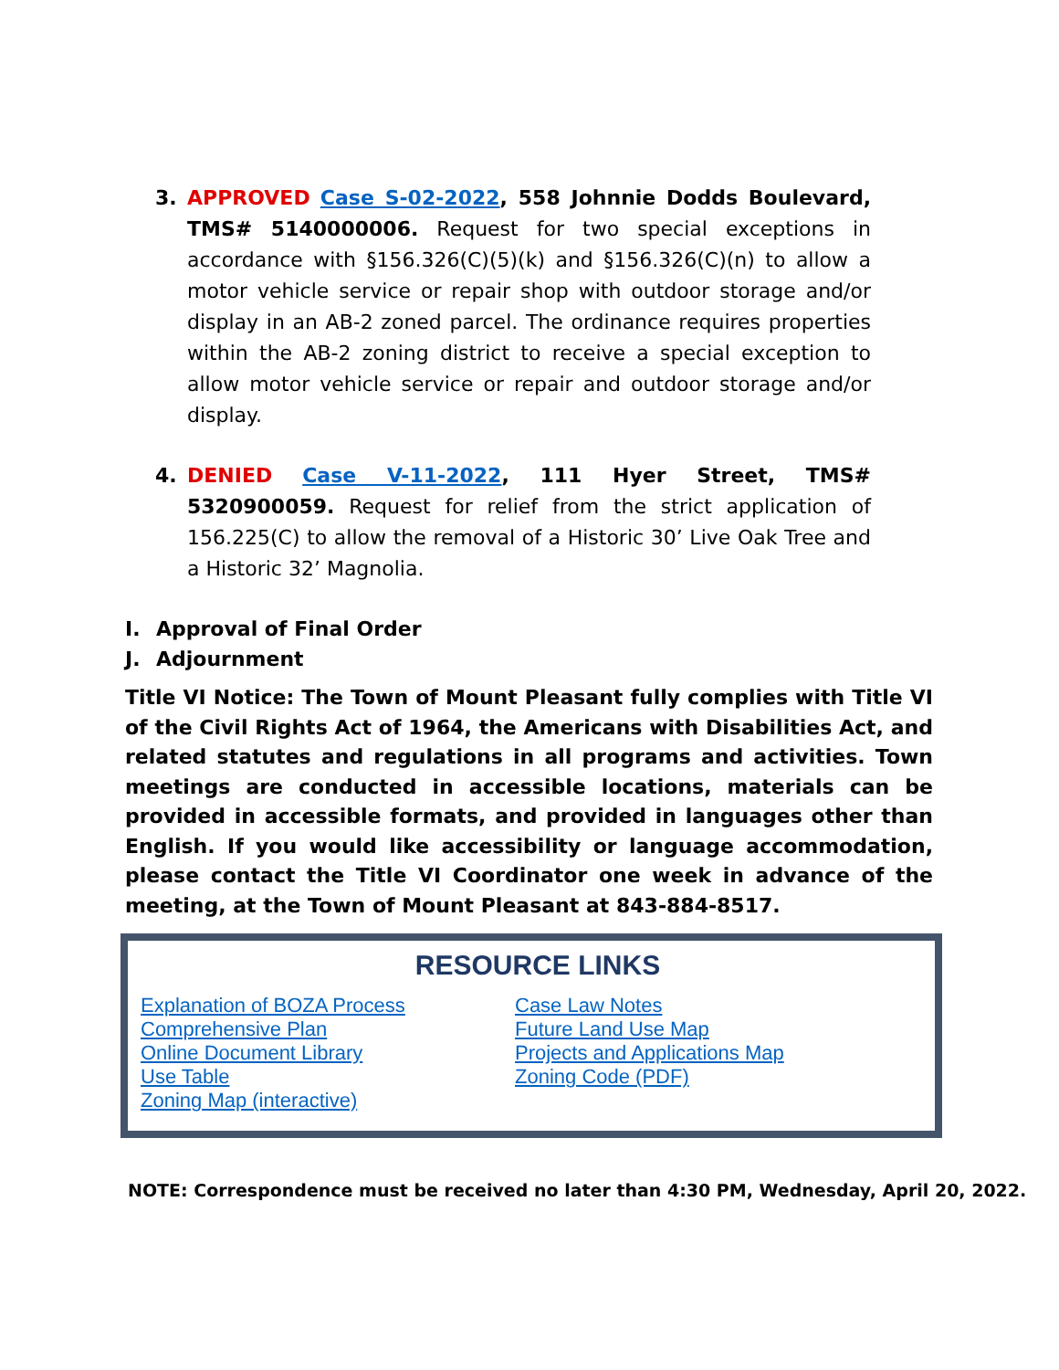3. APPROVED Case S-02-2022, 558 Johnnie Dodds Boulevard, TMS# 5140000006. Request for two special exceptions in accordance with §156.326(C)(5)(k) and §156.326(C)(n) to allow a motor vehicle service or repair shop with outdoor storage and/or display in an AB-2 zoned parcel. The ordinance requires properties within the AB-2 zoning district to receive a special exception to allow motor vehicle service or repair and outdoor storage and/or display.
4. DENIED Case V-11-2022, 111 Hyer Street, TMS# 5320900059. Request for relief from the strict application of 156.225(C) to allow the removal of a Historic 30’ Live Oak Tree and a Historic 32’ Magnolia.
I. Approval of Final Order
J. Adjournment
Title VI Notice: The Town of Mount Pleasant fully complies with Title VI of the Civil Rights Act of 1964, the Americans with Disabilities Act, and related statutes and regulations in all programs and activities. Town meetings are conducted in accessible locations, materials can be provided in accessible formats, and provided in languages other than English. If you would like accessibility or language accommodation, please contact the Title VI Coordinator one week in advance of the meeting, at the Town of Mount Pleasant at 843-884-8517.
RESOURCE LINKS
Explanation of BOZA Process
Comprehensive Plan
Online Document Library
Use Table
Zoning Map (interactive)
Case Law Notes
Future Land Use Map
Projects and Applications Map
Zoning Code (PDF)
NOTE: Correspondence must be received no later than 4:30 PM, Wednesday, April 20, 2022.